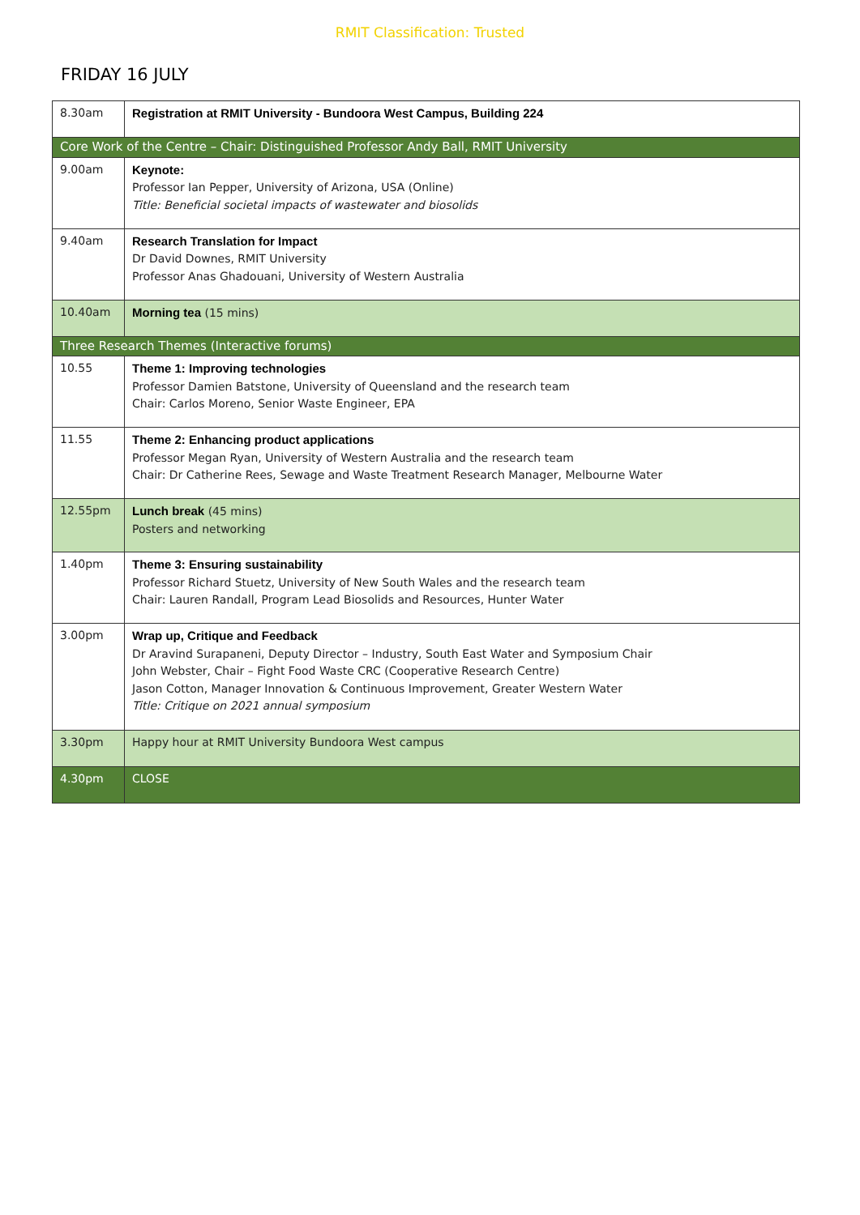RMIT Classification: Trusted
FRIDAY 16 JULY
| 8.30am | Registration at RMIT University - Bundoora West Campus, Building 224 |
| Core Work of the Centre – Chair: Distinguished Professor Andy Ball, RMIT University | |
| 9.00am | Keynote: Professor Ian Pepper, University of Arizona, USA (Online) Title: Beneficial societal impacts of wastewater and biosolids |
| 9.40am | Research Translation for Impact Dr David Downes, RMIT University Professor Anas Ghadouani, University of Western Australia |
| 10.40am | Morning tea (15 mins) |
| Three Research Themes (Interactive forums) | |
| 10.55 | Theme 1: Improving technologies Professor Damien Batstone, University of Queensland and the research team Chair: Carlos Moreno, Senior Waste Engineer, EPA |
| 11.55 | Theme 2: Enhancing product applications Professor Megan Ryan, University of Western Australia and the research team Chair: Dr Catherine Rees, Sewage and Waste Treatment Research Manager, Melbourne Water |
| 12.55pm | Lunch break (45 mins) Posters and networking |
| 1.40pm | Theme 3: Ensuring sustainability Professor Richard Stuetz, University of New South Wales and the research team Chair: Lauren Randall, Program Lead Biosolids and Resources, Hunter Water |
| 3.00pm | Wrap up, Critique and Feedback Dr Aravind Surapaneni, Deputy Director – Industry, South East Water and Symposium Chair John Webster, Chair – Fight Food Waste CRC (Cooperative Research Centre) Jason Cotton, Manager Innovation & Continuous Improvement, Greater Western Water Title: Critique on 2021 annual symposium |
| 3.30pm | Happy hour at RMIT University Bundoora West campus |
| 4.30pm | CLOSE |